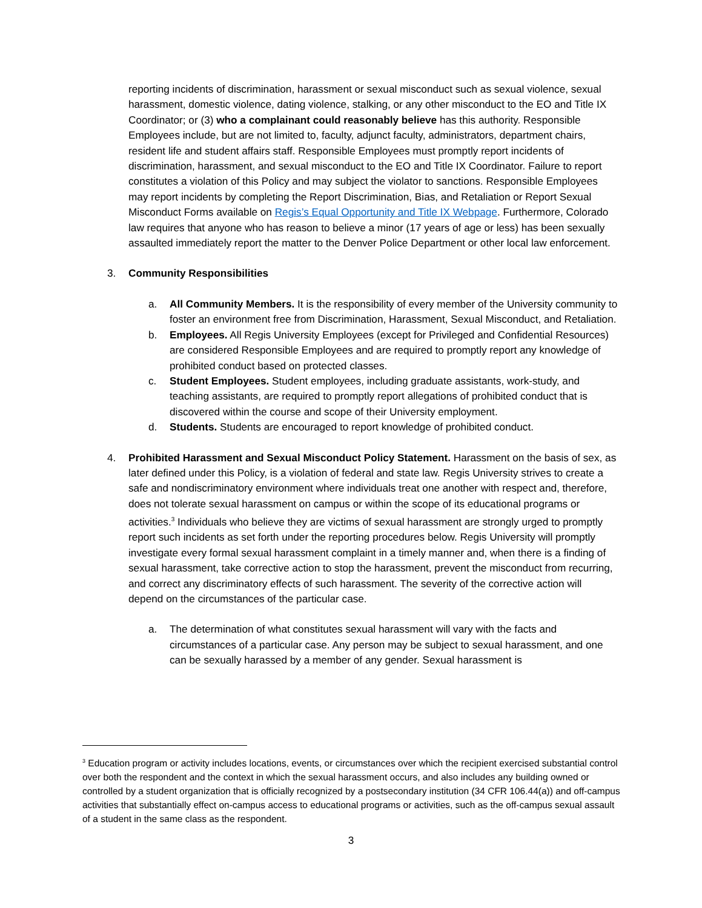reporting incidents of discrimination, harassment or sexual misconduct such as sexual violence, sexual harassment, domestic violence, dating violence, stalking, or any other misconduct to the EO and Title IX Coordinator; or (3) who a complainant could reasonably believe has this authority. Responsible Employees include, but are not limited to, faculty, adjunct faculty, administrators, department chairs, resident life and student affairs staff. Responsible Employees must promptly report incidents of discrimination, harassment, and sexual misconduct to the EO and Title IX Coordinator. Failure to report constitutes a violation of this Policy and may subject the violator to sanctions. Responsible Employees may report incidents by completing the Report Discrimination, Bias, and Retaliation or Report Sexual Misconduct Forms available on Regis’s Equal Opportunity and Title IX Webpage. Furthermore, Colorado law requires that anyone who has reason to believe a minor (17 years of age or less) has been sexually assaulted immediately report the matter to the Denver Police Department or other local law enforcement.
3. Community Responsibilities
a. All Community Members. It is the responsibility of every member of the University community to foster an environment free from Discrimination, Harassment, Sexual Misconduct, and Retaliation.
b. Employees. All Regis University Employees (except for Privileged and Confidential Resources) are considered Responsible Employees and are required to promptly report any knowledge of prohibited conduct based on protected classes.
c. Student Employees. Student employees, including graduate assistants, work-study, and teaching assistants, are required to promptly report allegations of prohibited conduct that is discovered within the course and scope of their University employment.
d. Students. Students are encouraged to report knowledge of prohibited conduct.
4. Prohibited Harassment and Sexual Misconduct Policy Statement. Harassment on the basis of sex, as later defined under this Policy, is a violation of federal and state law. Regis University strives to create a safe and nondiscriminatory environment where individuals treat one another with respect and, therefore, does not tolerate sexual harassment on campus or within the scope of its educational programs or activities.<sup>3</sup> Individuals who believe they are victims of sexual harassment are strongly urged to promptly report such incidents as set forth under the reporting procedures below. Regis University will promptly investigate every formal sexual harassment complaint in a timely manner and, when there is a finding of sexual harassment, take corrective action to stop the harassment, prevent the misconduct from recurring, and correct any discriminatory effects of such harassment. The severity of the corrective action will depend on the circumstances of the particular case.
a. The determination of what constitutes sexual harassment will vary with the facts and circumstances of a particular case. Any person may be subject to sexual harassment, and one can be sexually harassed by a member of any gender. Sexual harassment is
<sup>3</sup> Education program or activity includes locations, events, or circumstances over which the recipient exercised substantial control over both the respondent and the context in which the sexual harassment occurs, and also includes any building owned or controlled by a student organization that is officially recognized by a postsecondary institution (34 CFR 106.44(a)) and off-campus activities that substantially effect on-campus access to educational programs or activities, such as the off-campus sexual assault of a student in the same class as the respondent.
3